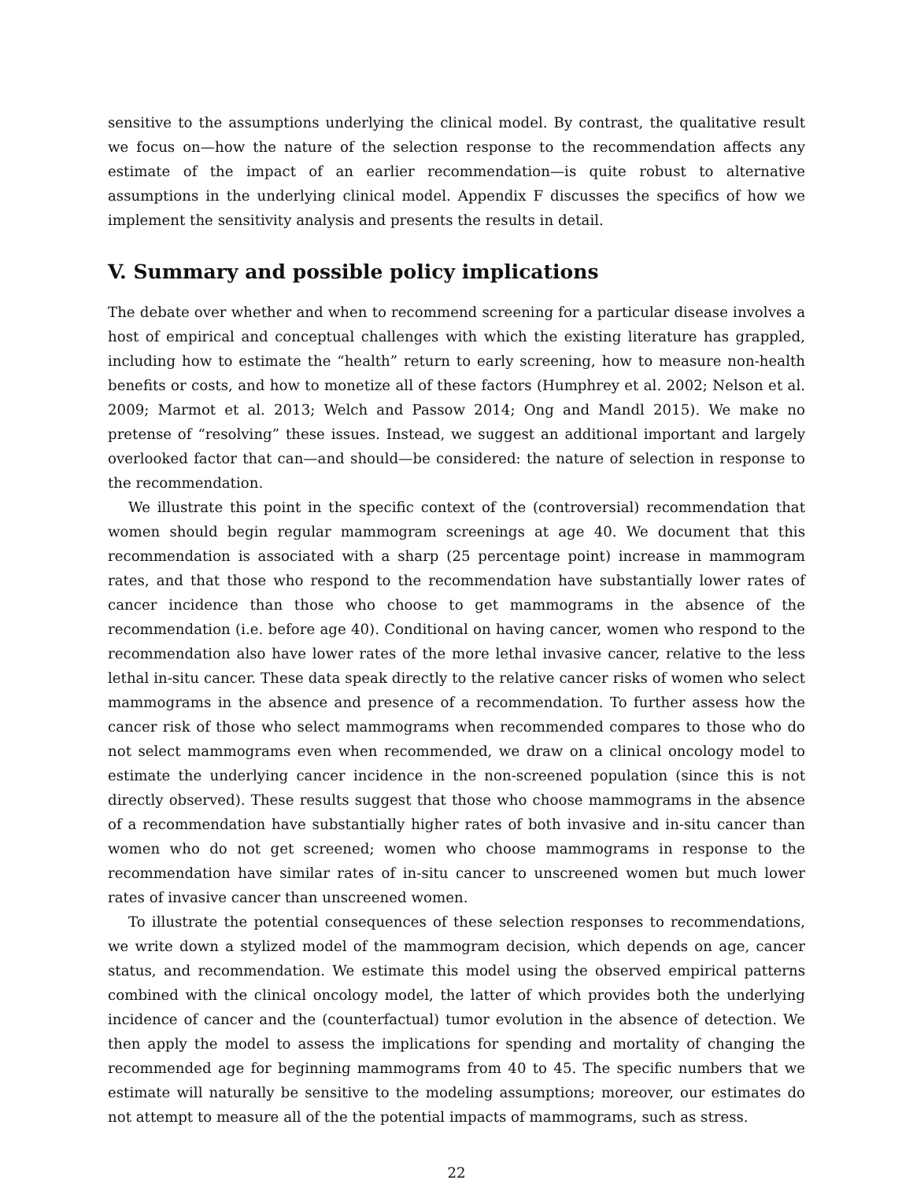sensitive to the assumptions underlying the clinical model. By contrast, the qualitative result we focus on—how the nature of the selection response to the recommendation affects any estimate of the impact of an earlier recommendation—is quite robust to alternative assumptions in the underlying clinical model. Appendix F discusses the specifics of how we implement the sensitivity analysis and presents the results in detail.
V. Summary and possible policy implications
The debate over whether and when to recommend screening for a particular disease involves a host of empirical and conceptual challenges with which the existing literature has grappled, including how to estimate the “health” return to early screening, how to measure non-health benefits or costs, and how to monetize all of these factors (Humphrey et al. 2002; Nelson et al. 2009; Marmot et al. 2013; Welch and Passow 2014; Ong and Mandl 2015). We make no pretense of “resolving” these issues. Instead, we suggest an additional important and largely overlooked factor that can—and should—be considered: the nature of selection in response to the recommendation.
We illustrate this point in the specific context of the (controversial) recommendation that women should begin regular mammogram screenings at age 40. We document that this recommendation is associated with a sharp (25 percentage point) increase in mammogram rates, and that those who respond to the recommendation have substantially lower rates of cancer incidence than those who choose to get mammograms in the absence of the recommendation (i.e. before age 40). Conditional on having cancer, women who respond to the recommendation also have lower rates of the more lethal invasive cancer, relative to the less lethal in-situ cancer. These data speak directly to the relative cancer risks of women who select mammograms in the absence and presence of a recommendation. To further assess how the cancer risk of those who select mammograms when recommended compares to those who do not select mammograms even when recommended, we draw on a clinical oncology model to estimate the underlying cancer incidence in the non-screened population (since this is not directly observed). These results suggest that those who choose mammograms in the absence of a recommendation have substantially higher rates of both invasive and in-situ cancer than women who do not get screened; women who choose mammograms in response to the recommendation have similar rates of in-situ cancer to unscreened women but much lower rates of invasive cancer than unscreened women.
To illustrate the potential consequences of these selection responses to recommendations, we write down a stylized model of the mammogram decision, which depends on age, cancer status, and recommendation. We estimate this model using the observed empirical patterns combined with the clinical oncology model, the latter of which provides both the underlying incidence of cancer and the (counterfactual) tumor evolution in the absence of detection. We then apply the model to assess the implications for spending and mortality of changing the recommended age for beginning mammograms from 40 to 45. The specific numbers that we estimate will naturally be sensitive to the modeling assumptions; moreover, our estimates do not attempt to measure all of the the potential impacts of mammograms, such as stress.
22